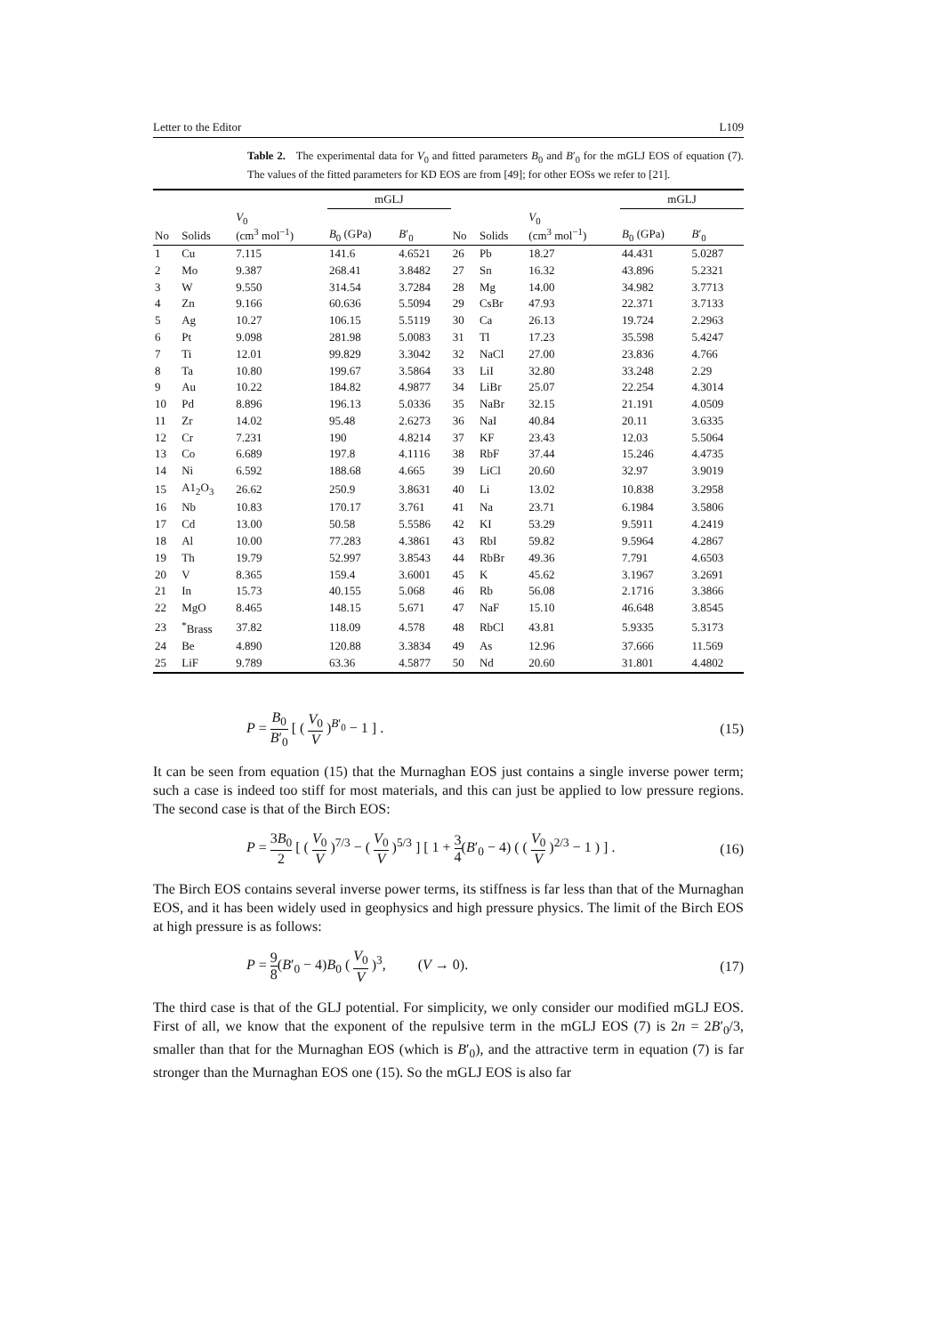Letter to the Editor L109
Table 2. The experimental data for V<sub>0</sub> and fitted parameters B<sub>0</sub> and B′<sub>0</sub> for the mGLJ EOS of equation (7). The values of the fitted parameters for KD EOS are from [49]; for other EOSs we refer to [21].
| | | | mGLJ | | | | | mGLJ | |
| --- | --- | --- | --- | --- | --- | --- | --- | --- | --- |
| No | Solids | V<sub>0</sub> (cm<sup>3</sup> mol<sup>−1</sup>) | B<sub>0</sub> (GPa) | B ′<sub>0</sub> | No | Solids | V<sub>0</sub> (cm<sup>3</sup> mol<sup>−1</sup>) | B<sub>0</sub> (GPa) | B ′<sub>0</sub> |
| 1 | Cu | 7.115 | 141.6 | 4.6521 | 26 | Pb | 18.27 | 44.431 | 5.0287 |
| 2 | Mo | 9.387 | 268.41 | 3.8482 | 27 | Sn | 16.32 | 43.896 | 5.2321 |
| 3 | W | 9.550 | 314.54 | 3.7284 | 28 | Mg | 14.00 | 34.982 | 3.7713 |
| 4 | Zn | 9.166 | 60.636 | 5.5094 | 29 | CsBr | 47.93 | 22.371 | 3.7133 |
| 5 | Ag | 10.27 | 106.15 | 5.5119 | 30 | Ca | 26.13 | 19.724 | 2.2963 |
| 6 | Pt | 9.098 | 281.98 | 5.0083 | 31 | Tl | 17.23 | 35.598 | 5.4247 |
| 7 | Ti | 12.01 | 99.829 | 3.3042 | 32 | NaCl | 27.00 | 23.836 | 4.766 |
| 8 | Ta | 10.80 | 199.67 | 3.5864 | 33 | LiI | 32.80 | 33.248 | 2.29 |
| 9 | Au | 10.22 | 184.82 | 4.9877 | 34 | LiBr | 25.07 | 22.254 | 4.3014 |
| 10 | Pd | 8.896 | 196.13 | 5.0336 | 35 | NaBr | 32.15 | 21.191 | 4.0509 |
| 11 | Zr | 14.02 | 95.48 | 2.6273 | 36 | NaI | 40.84 | 20.11 | 3.6335 |
| 12 | Cr | 7.231 | 190 | 4.8214 | 37 | KF | 23.43 | 12.03 | 5.5064 |
| 13 | Co | 6.689 | 197.8 | 4.1116 | 38 | RbF | 37.44 | 15.246 | 4.4735 |
| 14 | Ni | 6.592 | 188.68 | 4.665 | 39 | LiCl | 20.60 | 32.97 | 3.9019 |
| 15 | A1<sub>2</sub>O<sub>3</sub> | 26.62 | 250.9 | 3.8631 | 40 | Li | 13.02 | 10.838 | 3.2958 |
| 16 | Nb | 10.83 | 170.17 | 3.761 | 41 | Na | 23.71 | 6.1984 | 3.5806 |
| 17 | Cd | 13.00 | 50.58 | 5.5586 | 42 | KI | 53.29 | 9.5911 | 4.2419 |
| 18 | Al | 10.00 | 77.283 | 4.3861 | 43 | RbI | 59.82 | 9.5964 | 4.2867 |
| 19 | Th | 19.79 | 52.997 | 3.8543 | 44 | RbBr | 49.36 | 7.791 | 4.6503 |
| 20 | V | 8.365 | 159.4 | 3.6001 | 45 | K | 45.62 | 3.1967 | 3.2691 |
| 21 | In | 15.73 | 40.155 | 5.068 | 46 | Rb | 56.08 | 2.1716 | 3.3866 |
| 22 | MgO | 8.465 | 148.15 | 5.671 | 47 | NaF | 15.10 | 46.648 | 3.8545 |
| 23 | <sup>*</sup> Brass | 37.82 | 118.09 | 4.578 | 48 | RbCl | 43.81 | 5.9335 | 5.3173 |
| 24 | Be | 4.890 | 120.88 | 3.3834 | 49 | As | 12.96 | 37.666 | 11.569 |
| 25 | LiF | 9.789 | 63.36 | 4.5877 | 50 | Nd | 20.60 | 31.801 | 4.4802 |
P = B<sub>0</sub> B′<sub>0</sub> [ ( V<sub>0</sub> V )<sup>B′<sub>0</sub></sup> − 1 ] . (15)
It can be seen from equation (15) that the Murnaghan EOS just contains a single inverse power term; such a case is indeed too stiff for most materials, and this can just be applied to low pressure regions. The second case is that of the Birch EOS:
P = 3B<sub>0</sub> 2 [ ( V<sub>0</sub> V )<sup>7/3</sup> − ( V<sub>0</sub> V )<sup>5/3</sup> ] [ 1 + 3 4(B′<sub>0</sub> − 4) ( ( V<sub>0</sub> V )<sup>2/3</sup> − 1 ) ] . (16)
The Birch EOS contains several inverse power terms, its stiffness is far less than that of the Murnaghan EOS, and it has been widely used in geophysics and high pressure physics. The limit of the Birch EOS at high pressure is as follows:
P = 9 8(B′<sub>0</sub> − 4)B<sub>0</sub> ( V<sub>0</sub> V )<sup>3</sup>, (V → 0). (17)
The third case is that of the GLJ potential. For simplicity, we only consider our modified mGLJ EOS. First of all, we know that the exponent of the repulsive term in the mGLJ EOS (7) is 2n = 2B′<sub>0</sub>/3, smaller than that for the Murnaghan EOS (which is B′<sub>0</sub>), and the attractive term in equation (7) is far stronger than the Murnaghan EOS one (15). So the mGLJ EOS is also far